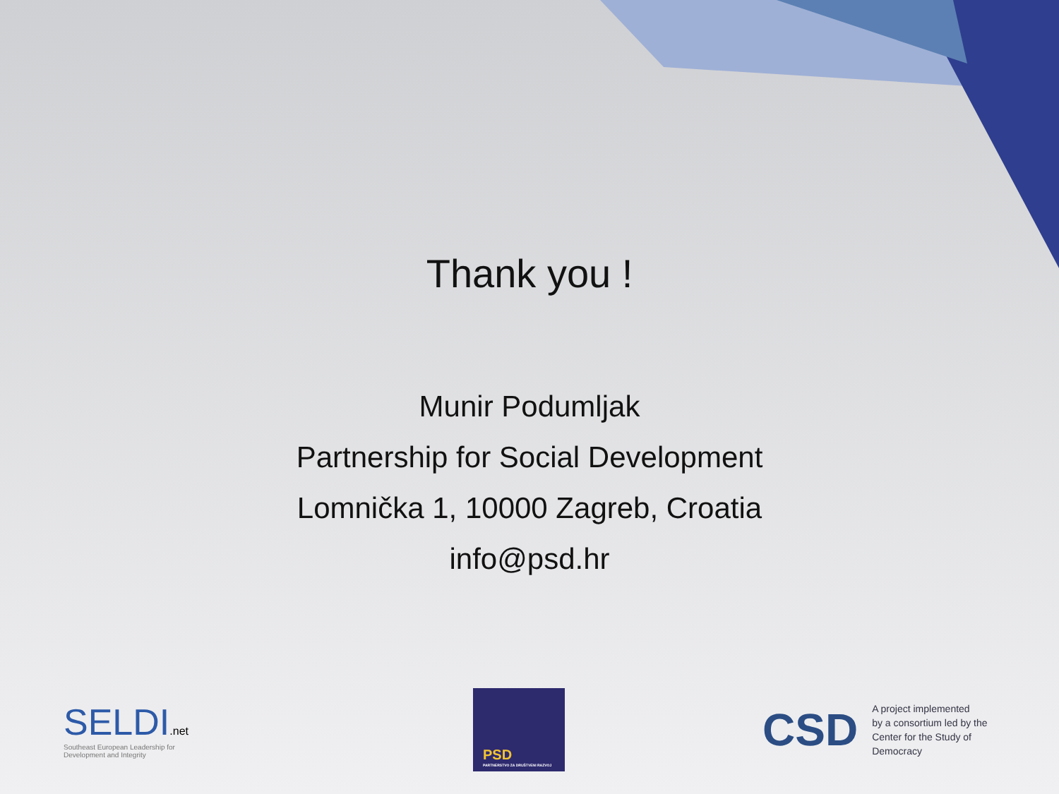Thank you !
Munir Podumljak
Partnership for Social Development
Lomnička 1, 10000 Zagreb, Croatia
info@psd.hr
SELDI.net
Southeast European Leadership for
Development and Integrity
PSD
PARTNERSTVO ZA DRUŠTVENI RAZVOJ
CSD
A project implemented
by a consortium led by the
Center for the Study of
Democracy